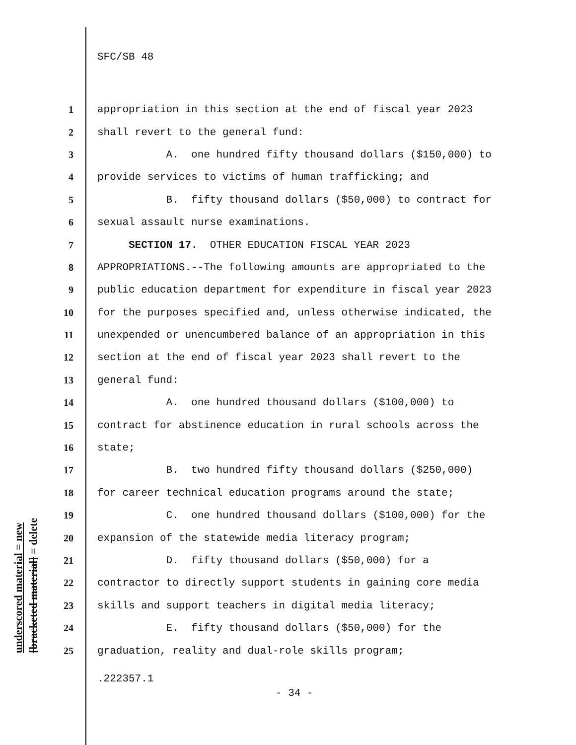underscored material = new [bracketed material] = delete
SFC/SB 48
1 appropriation in this section at the end of fiscal year 2023
2 shall revert to the general fund:
3 A. one hundred fifty thousand dollars ($150,000) to
4 provide services to victims of human trafficking; and
5 B. fifty thousand dollars ($50,000) to contract for
6 sexual assault nurse examinations.
7 SECTION 17. OTHER EDUCATION FISCAL YEAR 2023
8 APPROPRIATIONS.--The following amounts are appropriated to the
9 public education department for expenditure in fiscal year 2023
10 for the purposes specified and, unless otherwise indicated, the
11 unexpended or unencumbered balance of an appropriation in this
12 section at the end of fiscal year 2023 shall revert to the
13 general fund:
14 A. one hundred thousand dollars ($100,000) to
15 contract for abstinence education in rural schools across the
16 state;
17 B. two hundred fifty thousand dollars ($250,000)
18 for career technical education programs around the state;
19 C. one hundred thousand dollars ($100,000) for the
20 expansion of the statewide media literacy program;
21 D. fifty thousand dollars ($50,000) for a
22 contractor to directly support students in gaining core media
23 skills and support teachers in digital media literacy;
24 E. fifty thousand dollars ($50,000) for the
25 graduation, reality and dual-role skills program;
.222357.1
- 34 -